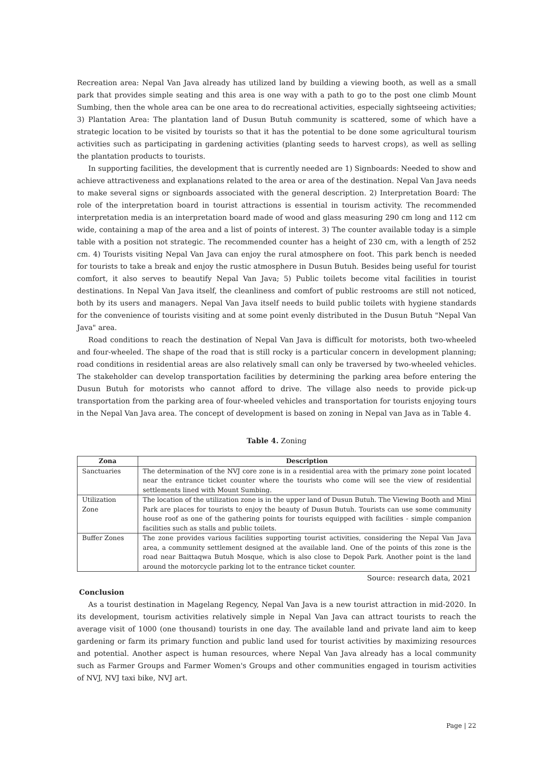Recreation area: Nepal Van Java already has utilized land by building a viewing booth, as well as a small park that provides simple seating and this area is one way with a path to go to the post one climb Mount Sumbing, then the whole area can be one area to do recreational activities, especially sightseeing activities; 3) Plantation Area: The plantation land of Dusun Butuh community is scattered, some of which have a strategic location to be visited by tourists so that it has the potential to be done some agricultural tourism activities such as participating in gardening activities (planting seeds to harvest crops), as well as selling the plantation products to tourists.
In supporting facilities, the development that is currently needed are 1) Signboards: Needed to show and achieve attractiveness and explanations related to the area or area of the destination. Nepal Van Java needs to make several signs or signboards associated with the general description. 2) Interpretation Board: The role of the interpretation board in tourist attractions is essential in tourism activity. The recommended interpretation media is an interpretation board made of wood and glass measuring 290 cm long and 112 cm wide, containing a map of the area and a list of points of interest. 3) The counter available today is a simple table with a position not strategic. The recommended counter has a height of 230 cm, with a length of 252 cm. 4) Tourists visiting Nepal Van Java can enjoy the rural atmosphere on foot. This park bench is needed for tourists to take a break and enjoy the rustic atmosphere in Dusun Butuh. Besides being useful for tourist comfort, it also serves to beautify Nepal Van Java; 5) Public toilets become vital facilities in tourist destinations. In Nepal Van Java itself, the cleanliness and comfort of public restrooms are still not noticed, both by its users and managers. Nepal Van Java itself needs to build public toilets with hygiene standards for the convenience of tourists visiting and at some point evenly distributed in the Dusun Butuh "Nepal Van Java" area.
Road conditions to reach the destination of Nepal Van Java is difficult for motorists, both two-wheeled and four-wheeled. The shape of the road that is still rocky is a particular concern in development planning; road conditions in residential areas are also relatively small can only be traversed by two-wheeled vehicles. The stakeholder can develop transportation facilities by determining the parking area before entering the Dusun Butuh for motorists who cannot afford to drive. The village also needs to provide pick-up transportation from the parking area of four-wheeled vehicles and transportation for tourists enjoying tours in the Nepal Van Java area. The concept of development is based on zoning in Nepal van Java as in Table 4.
Table 4. Zoning
| Zona | Description |
| --- | --- |
| Sanctuaries | The determination of the NVJ core zone is in a residential area with the primary zone point located near the entrance ticket counter where the tourists who come will see the view of residential settlements lined with Mount Sumbing. |
| Utilization Zone | The location of the utilization zone is in the upper land of Dusun Butuh. The Viewing Booth and Mini Park are places for tourists to enjoy the beauty of Dusun Butuh. Tourists can use some community house roof as one of the gathering points for tourists equipped with facilities - simple companion facilities such as stalls and public toilets. |
| Buffer Zones | The zone provides various facilities supporting tourist activities, considering the Nepal Van Java area, a community settlement designed at the available land. One of the points of this zone is the road near Baittaqwa Butuh Mosque, which is also close to Depok Park. Another point is the land around the motorcycle parking lot to the entrance ticket counter. |
Source: research data, 2021
Conclusion
As a tourist destination in Magelang Regency, Nepal Van Java is a new tourist attraction in mid-2020. In its development, tourism activities relatively simple in Nepal Van Java can attract tourists to reach the average visit of 1000 (one thousand) tourists in one day. The available land and private land aim to keep gardening or farm its primary function and public land used for tourist activities by maximizing resources and potential. Another aspect is human resources, where Nepal Van Java already has a local community such as Farmer Groups and Farmer Women's Groups and other communities engaged in tourism activities of NVJ, NVJ taxi bike, NVJ art.
Page | 22